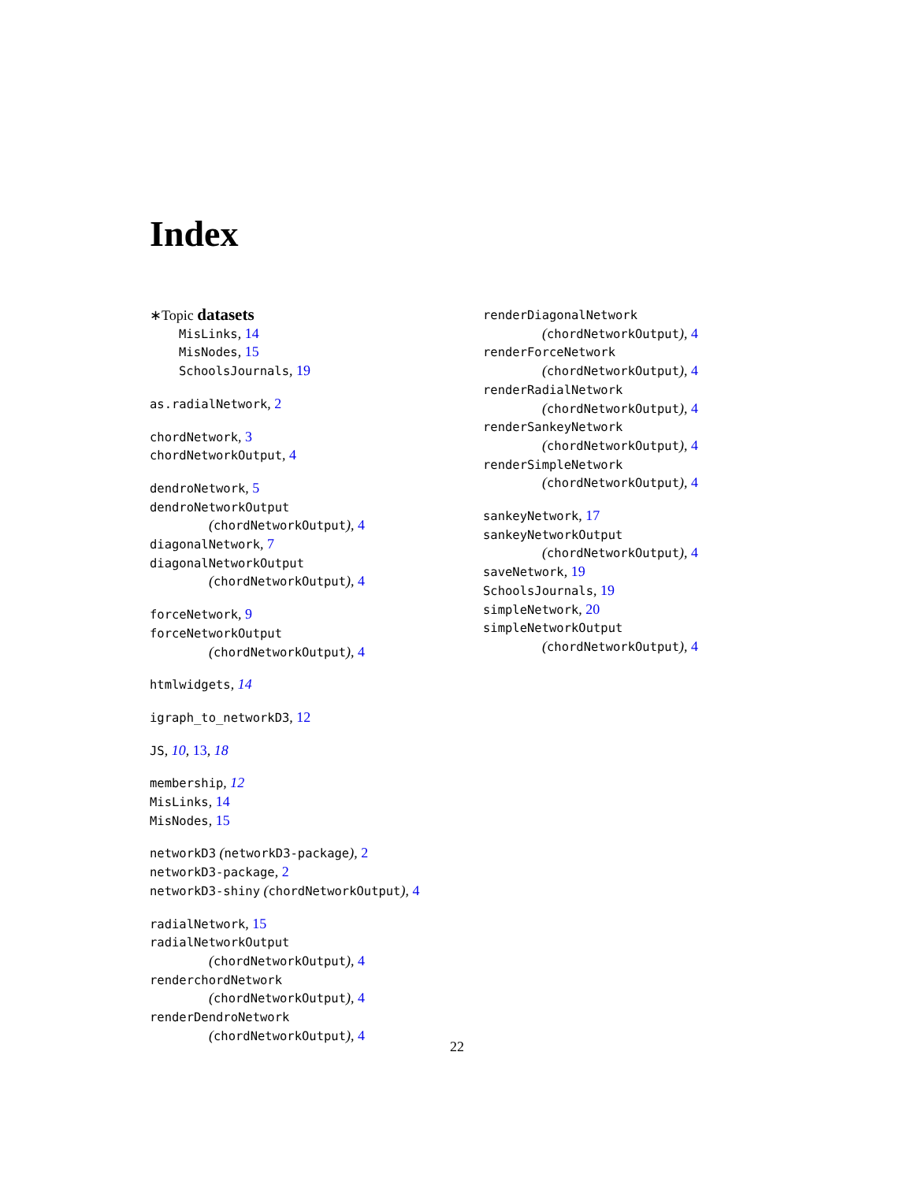Index
∗Topic datasets
MisLinks, 14
MisNodes, 15
SchoolsJournals, 19
as.radialNetwork, 2
chordNetwork, 3
chordNetworkOutput, 4
dendroNetwork, 5
dendroNetworkOutput
(chordNetworkOutput), 4
diagonalNetwork, 7
diagonalNetworkOutput
(chordNetworkOutput), 4
forceNetwork, 9
forceNetworkOutput
(chordNetworkOutput), 4
htmlwidgets, 14
igraph_to_networkD3, 12
JS, 10, 13, 18
membership, 12
MisLinks, 14
MisNodes, 15
networkD3 (networkD3-package), 2
networkD3-package, 2
networkD3-shiny (chordNetworkOutput), 4
radialNetwork, 15
radialNetworkOutput
(chordNetworkOutput), 4
renderchordNetwork
(chordNetworkOutput), 4
renderDendroNetwork
(chordNetworkOutput), 4
renderDiagonalNetwork
(chordNetworkOutput), 4
renderForceNetwork
(chordNetworkOutput), 4
renderRadialNetwork
(chordNetworkOutput), 4
renderSankeyNetwork
(chordNetworkOutput), 4
renderSimpleNetwork
(chordNetworkOutput), 4
sankeyNetwork, 17
sankeyNetworkOutput
(chordNetworkOutput), 4
saveNetwork, 19
SchoolsJournals, 19
simpleNetwork, 20
simpleNetworkOutput
(chordNetworkOutput), 4
22